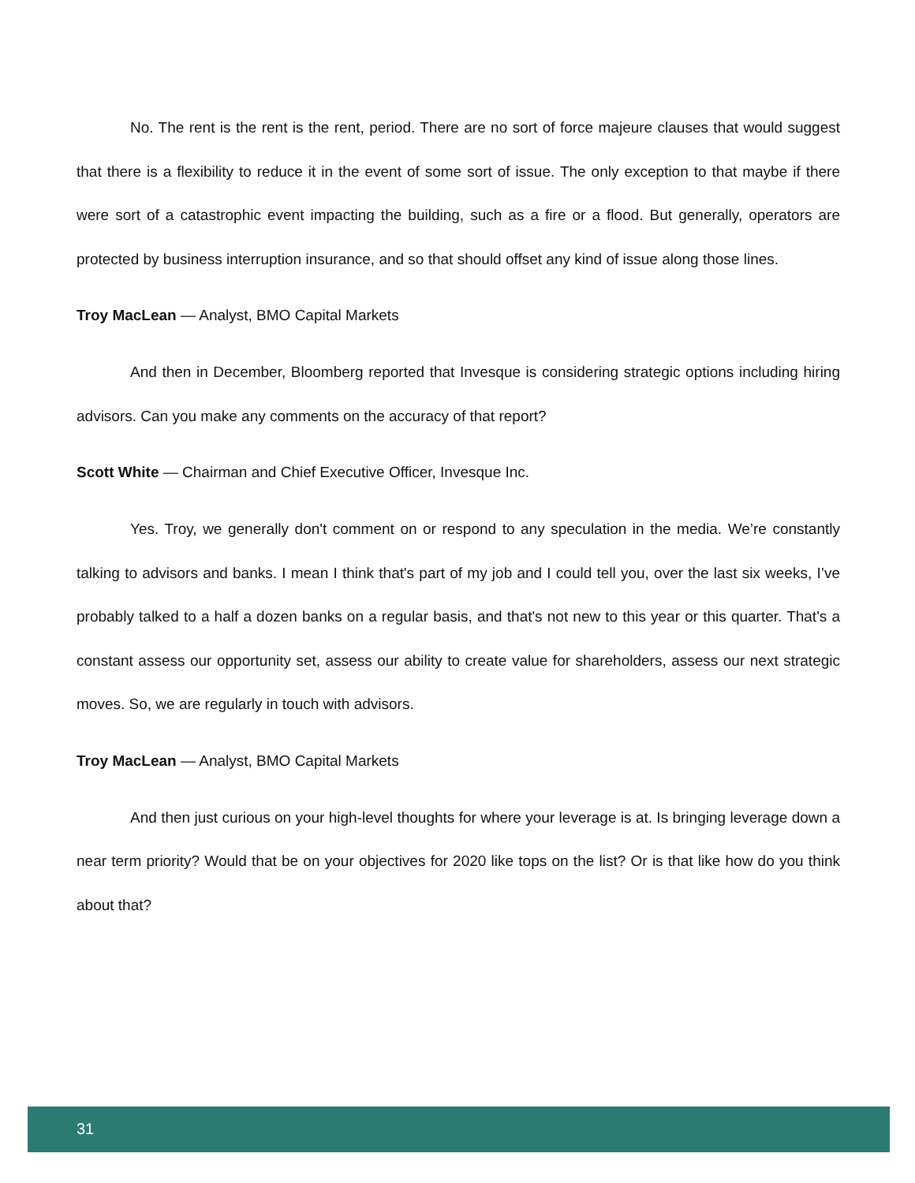No. The rent is the rent is the rent, period. There are no sort of force majeure clauses that would suggest that there is a flexibility to reduce it in the event of some sort of issue. The only exception to that maybe if there were sort of a catastrophic event impacting the building, such as a fire or a flood. But generally, operators are protected by business interruption insurance, and so that should offset any kind of issue along those lines.
Troy MacLean — Analyst, BMO Capital Markets
And then in December, Bloomberg reported that Invesque is considering strategic options including hiring advisors. Can you make any comments on the accuracy of that report?
Scott White — Chairman and Chief Executive Officer, Invesque Inc.
Yes. Troy, we generally don't comment on or respond to any speculation in the media. We’re constantly talking to advisors and banks. I mean I think that's part of my job and I could tell you, over the last six weeks, I’ve probably talked to a half a dozen banks on a regular basis, and that's not new to this year or this quarter. That's a constant assess our opportunity set, assess our ability to create value for shareholders, assess our next strategic moves. So, we are regularly in touch with advisors.
Troy MacLean — Analyst, BMO Capital Markets
And then just curious on your high-level thoughts for where your leverage is at. Is bringing leverage down a near term priority? Would that be on your objectives for 2020 like tops on the list? Or is that like how do you think about that?
31